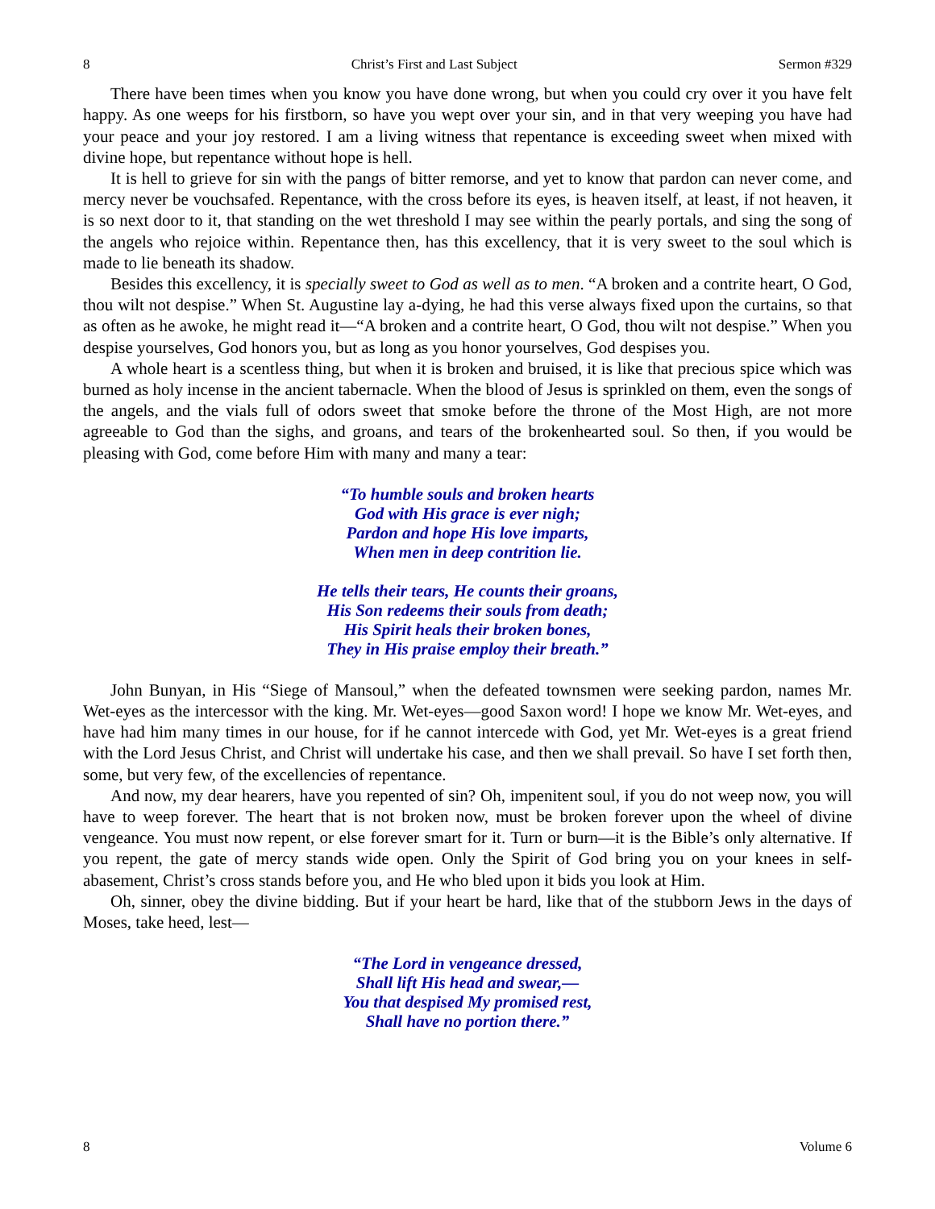8 Christ’s First and Last Subject Sermon #329
There have been times when you know you have done wrong, but when you could cry over it you have felt happy. As one weeps for his firstborn, so have you wept over your sin, and in that very weeping you have had your peace and your joy restored. I am a living witness that repentance is exceeding sweet when mixed with divine hope, but repentance without hope is hell.
It is hell to grieve for sin with the pangs of bitter remorse, and yet to know that pardon can never come, and mercy never be vouchsafed. Repentance, with the cross before its eyes, is heaven itself, at least, if not heaven, it is so next door to it, that standing on the wet threshold I may see within the pearly portals, and sing the song of the angels who rejoice within. Repentance then, has this excellency, that it is very sweet to the soul which is made to lie beneath its shadow.
Besides this excellency, it is specially sweet to God as well as to men. “A broken and a contrite heart, O God, thou wilt not despise.” When St. Augustine lay a-dying, he had this verse always fixed upon the curtains, so that as often as he awoke, he might read it—“A broken and a contrite heart, O God, thou wilt not despise.” When you despise yourselves, God honors you, but as long as you honor yourselves, God despises you.
A whole heart is a scentless thing, but when it is broken and bruised, it is like that precious spice which was burned as holy incense in the ancient tabernacle. When the blood of Jesus is sprinkled on them, even the songs of the angels, and the vials full of odors sweet that smoke before the throne of the Most High, are not more agreeable to God than the sighs, and groans, and tears of the brokenhearted soul. So then, if you would be pleasing with God, come before Him with many and many a tear:
“To humble souls and broken hearts
God with His grace is ever nigh;
Pardon and hope His love imparts,
When men in deep contrition lie.
He tells their tears, He counts their groans,
His Son redeems their souls from death;
His Spirit heals their broken bones,
They in His praise employ their breath.”
John Bunyan, in His “Siege of Mansoul,” when the defeated townsmen were seeking pardon, names Mr. Wet-eyes as the intercessor with the king. Mr. Wet-eyes—good Saxon word! I hope we know Mr. Wet-eyes, and have had him many times in our house, for if he cannot intercede with God, yet Mr. Wet-eyes is a great friend with the Lord Jesus Christ, and Christ will undertake his case, and then we shall prevail. So have I set forth then, some, but very few, of the excellencies of repentance.
And now, my dear hearers, have you repented of sin? Oh, impenitent soul, if you do not weep now, you will have to weep forever. The heart that is not broken now, must be broken forever upon the wheel of divine vengeance. You must now repent, or else forever smart for it. Turn or burn—it is the Bible’s only alternative. If you repent, the gate of mercy stands wide open. Only the Spirit of God bring you on your knees in self-abasement, Christ’s cross stands before you, and He who bled upon it bids you look at Him.
Oh, sinner, obey the divine bidding. But if your heart be hard, like that of the stubborn Jews in the days of Moses, take heed, lest—
“The Lord in vengeance dressed,
Shall lift His head and swear,—
You that despised My promised rest,
Shall have no portion there.”
8 Volume 6